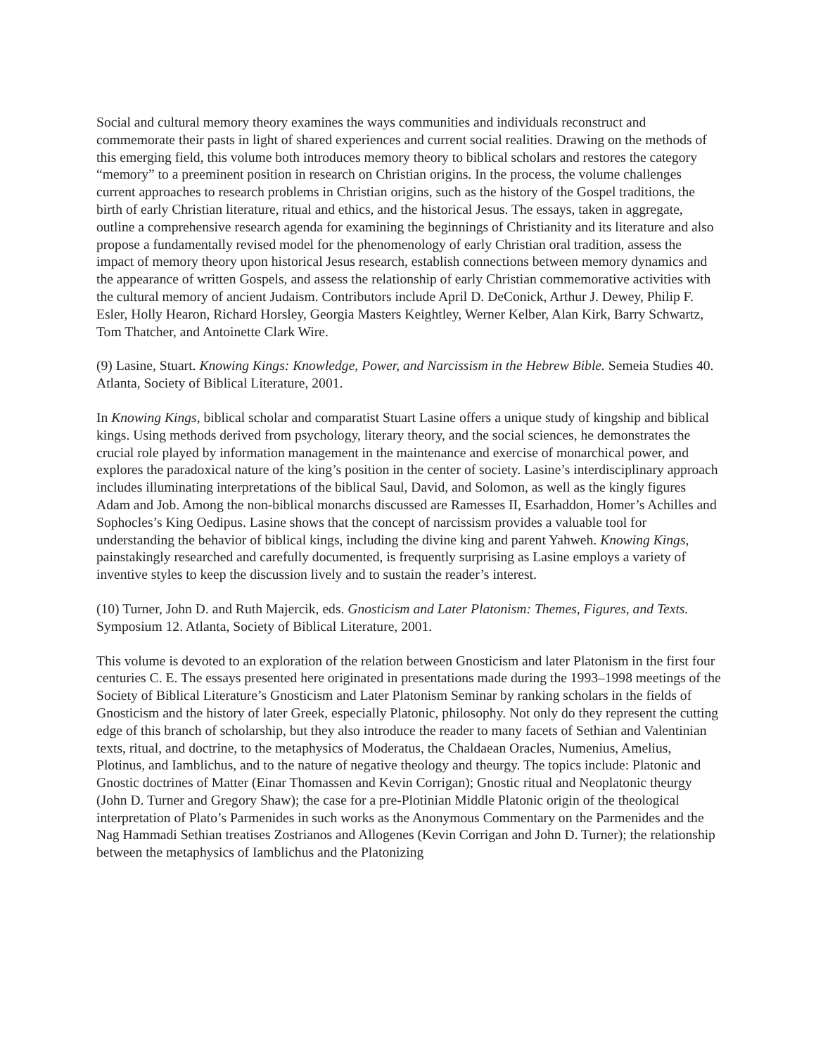Social and cultural memory theory examines the ways communities and individuals reconstruct and commemorate their pasts in light of shared experiences and current social realities. Drawing on the methods of this emerging field, this volume both introduces memory theory to biblical scholars and restores the category “memory” to a preeminent position in research on Christian origins. In the process, the volume challenges current approaches to research problems in Christian origins, such as the history of the Gospel traditions, the birth of early Christian literature, ritual and ethics, and the historical Jesus. The essays, taken in aggregate, outline a comprehensive research agenda for examining the beginnings of Christianity and its literature and also propose a fundamentally revised model for the phenomenology of early Christian oral tradition, assess the impact of memory theory upon historical Jesus research, establish connections between memory dynamics and the appearance of written Gospels, and assess the relationship of early Christian commemorative activities with the cultural memory of ancient Judaism. Contributors include April D. DeConick, Arthur J. Dewey, Philip F. Esler, Holly Hearon, Richard Horsley, Georgia Masters Keightley, Werner Kelber, Alan Kirk, Barry Schwartz, Tom Thatcher, and Antoinette Clark Wire.
(9) Lasine, Stuart. Knowing Kings: Knowledge, Power, and Narcissism in the Hebrew Bible. Semeia Studies 40. Atlanta, Society of Biblical Literature, 2001.
In Knowing Kings, biblical scholar and comparatist Stuart Lasine offers a unique study of kingship and biblical kings. Using methods derived from psychology, literary theory, and the social sciences, he demonstrates the crucial role played by information management in the maintenance and exercise of monarchical power, and explores the paradoxical nature of the king’s position in the center of society. Lasine’s interdisciplinary approach includes illuminating interpretations of the biblical Saul, David, and Solomon, as well as the kingly figures Adam and Job. Among the non-biblical monarchs discussed are Ramesses II, Esarhaddon, Homer’s Achilles and Sophocles’s King Oedipus. Lasine shows that the concept of narcissism provides a valuable tool for understanding the behavior of biblical kings, including the divine king and parent Yahweh. Knowing Kings, painstakingly researched and carefully documented, is frequently surprising as Lasine employs a variety of inventive styles to keep the discussion lively and to sustain the reader’s interest.
(10) Turner, John D. and Ruth Majercik, eds. Gnosticism and Later Platonism: Themes, Figures, and Texts. Symposium 12. Atlanta, Society of Biblical Literature, 2001.
This volume is devoted to an exploration of the relation between Gnosticism and later Platonism in the first four centuries C. E. The essays presented here originated in presentations made during the 1993–1998 meetings of the Society of Biblical Literature’s Gnosticism and Later Platonism Seminar by ranking scholars in the fields of Gnosticism and the history of later Greek, especially Platonic, philosophy. Not only do they represent the cutting edge of this branch of scholarship, but they also introduce the reader to many facets of Sethian and Valentinian texts, ritual, and doctrine, to the metaphysics of Moderatus, the Chaldaean Oracles, Numenius, Amelius, Plotinus, and Iamblichus, and to the nature of negative theology and theurgy. The topics include: Platonic and Gnostic doctrines of Matter (Einar Thomassen and Kevin Corrigan); Gnostic ritual and Neoplatonic theurgy (John D. Turner and Gregory Shaw); the case for a pre-Plotinian Middle Platonic origin of the theological interpretation of Plato’s Parmenides in such works as the Anonymous Commentary on the Parmenides and the Nag Hammadi Sethian treatises Zostrianos and Allogenes (Kevin Corrigan and John D. Turner); the relationship between the metaphysics of Iamblichus and the Platonizing